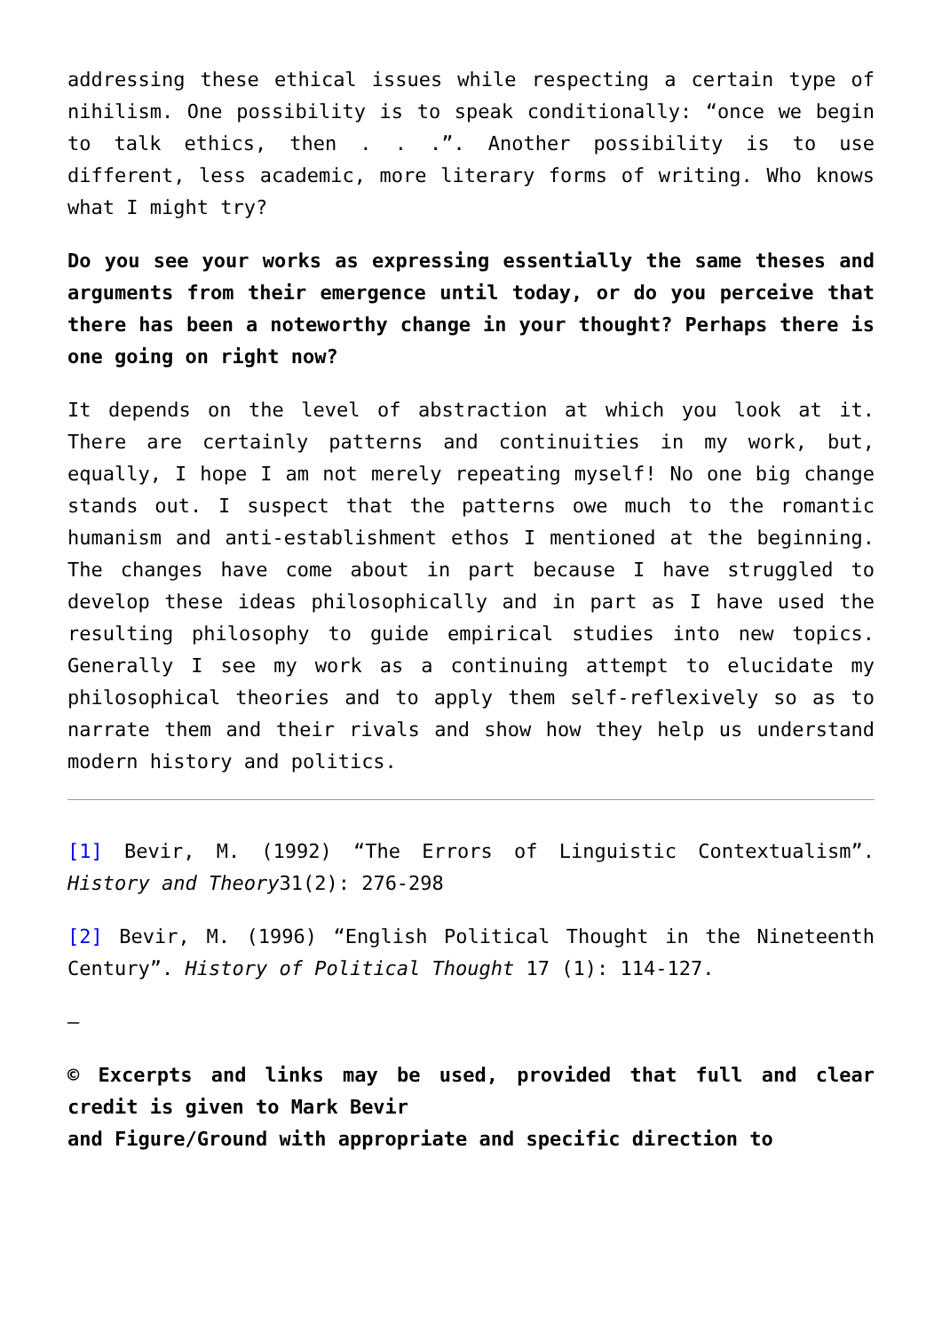addressing these ethical issues while respecting a certain type of nihilism. One possibility is to speak conditionally: “once we begin to talk ethics, then . . .”. Another possibility is to use different, less academic, more literary forms of writing. Who knows what I might try?
Do you see your works as expressing essentially the same theses and arguments from their emergence until today, or do you perceive that there has been a noteworthy change in your thought? Perhaps there is one going on right now?
It depends on the level of abstraction at which you look at it. There are certainly patterns and continuities in my work, but, equally, I hope I am not merely repeating myself! No one big change stands out. I suspect that the patterns owe much to the romantic humanism and anti-establishment ethos I mentioned at the beginning. The changes have come about in part because I have struggled to develop these ideas philosophically and in part as I have used the resulting philosophy to guide empirical studies into new topics. Generally I see my work as a continuing attempt to elucidate my philosophical theories and to apply them self-reflexively so as to narrate them and their rivals and show how they help us understand modern history and politics.
[1] Bevir, M. (1992) “The Errors of Linguistic Contextualism”. History and Theory31(2): 276-298
[2] Bevir, M. (1996) “English Political Thought in the Nineteenth Century”. History of Political Thought 17 (1): 114-127.
–
© Excerpts and links may be used, provided that full and clear credit is given to Mark Bevir
and Figure/Ground with appropriate and specific direction to